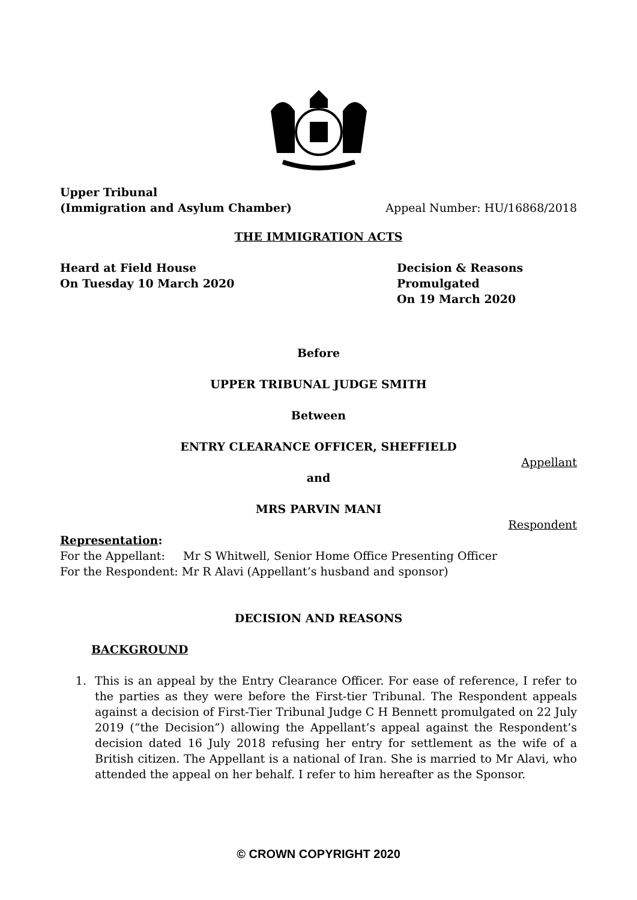Upper Tribunal
(Immigration and Asylum Chamber)
Appeal Number: HU/16868/2018
THE IMMIGRATION ACTS
Heard at Field House
On Tuesday 10 March 2020
Decision & Reasons Promulgated
On 19 March 2020
Before
UPPER TRIBUNAL JUDGE SMITH
Between
ENTRY CLEARANCE OFFICER, SHEFFIELD
Appellant
and
MRS PARVIN MANI
Respondent
Representation:
For the Appellant: Mr S Whitwell, Senior Home Office Presenting Officer
For the Respondent: Mr R Alavi (Appellant’s husband and sponsor)
DECISION AND REASONS
BACKGROUND
1. This is an appeal by the Entry Clearance Officer. For ease of reference, I refer to the parties as they were before the First-tier Tribunal. The Respondent appeals against a decision of First-Tier Tribunal Judge C H Bennett promulgated on 22 July 2019 (“the Decision”) allowing the Appellant’s appeal against the Respondent’s decision dated 16 July 2018 refusing her entry for settlement as the wife of a British citizen. The Appellant is a national of Iran. She is married to Mr Alavi, who attended the appeal on her behalf. I refer to him hereafter as the Sponsor.
© CROWN COPYRIGHT 2020